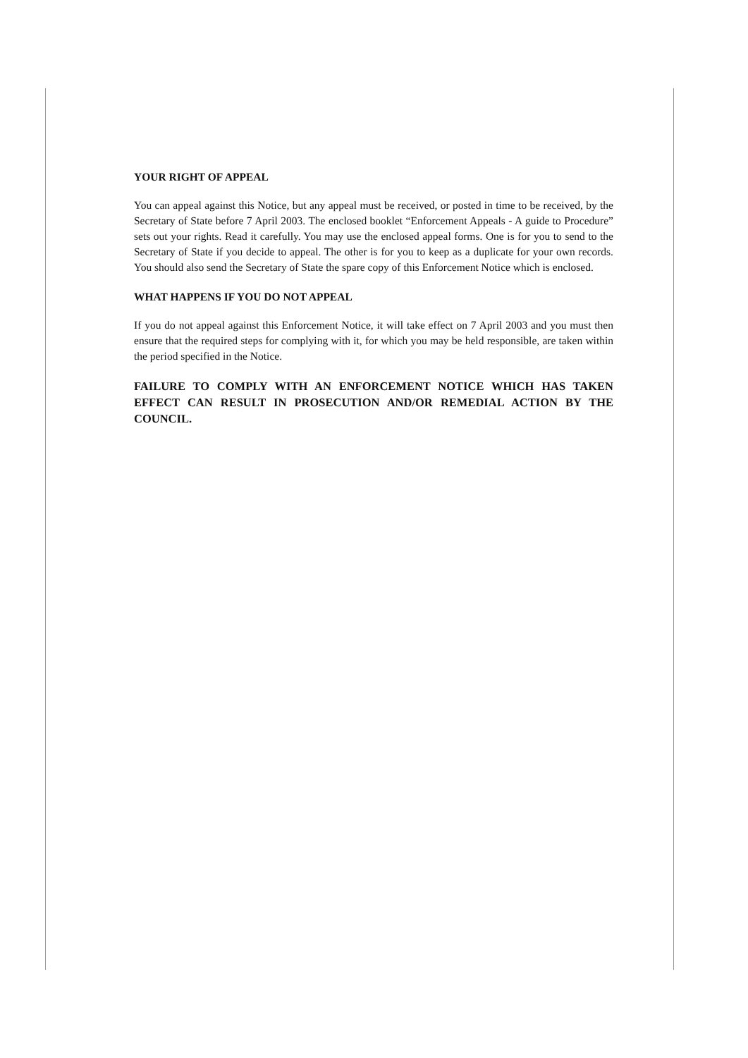YOUR RIGHT OF APPEAL
You can appeal against this Notice, but any appeal must be received, or posted in time to be received, by the Secretary of State before 7 April 2003. The enclosed booklet “Enforcement Appeals - A guide to Procedure” sets out your rights. Read it carefully. You may use the enclosed appeal forms. One is for you to send to the Secretary of State if you decide to appeal. The other is for you to keep as a duplicate for your own records. You should also send the Secretary of State the spare copy of this Enforcement Notice which is enclosed.
WHAT HAPPENS IF YOU DO NOT APPEAL
If you do not appeal against this Enforcement Notice, it will take effect on 7 April 2003 and you must then ensure that the required steps for complying with it, for which you may be held responsible, are taken within the period specified in the Notice.
FAILURE TO COMPLY WITH AN ENFORCEMENT NOTICE WHICH HAS TAKEN EFFECT CAN RESULT IN PROSECUTION AND/OR REMEDIAL ACTION BY THE COUNCIL.